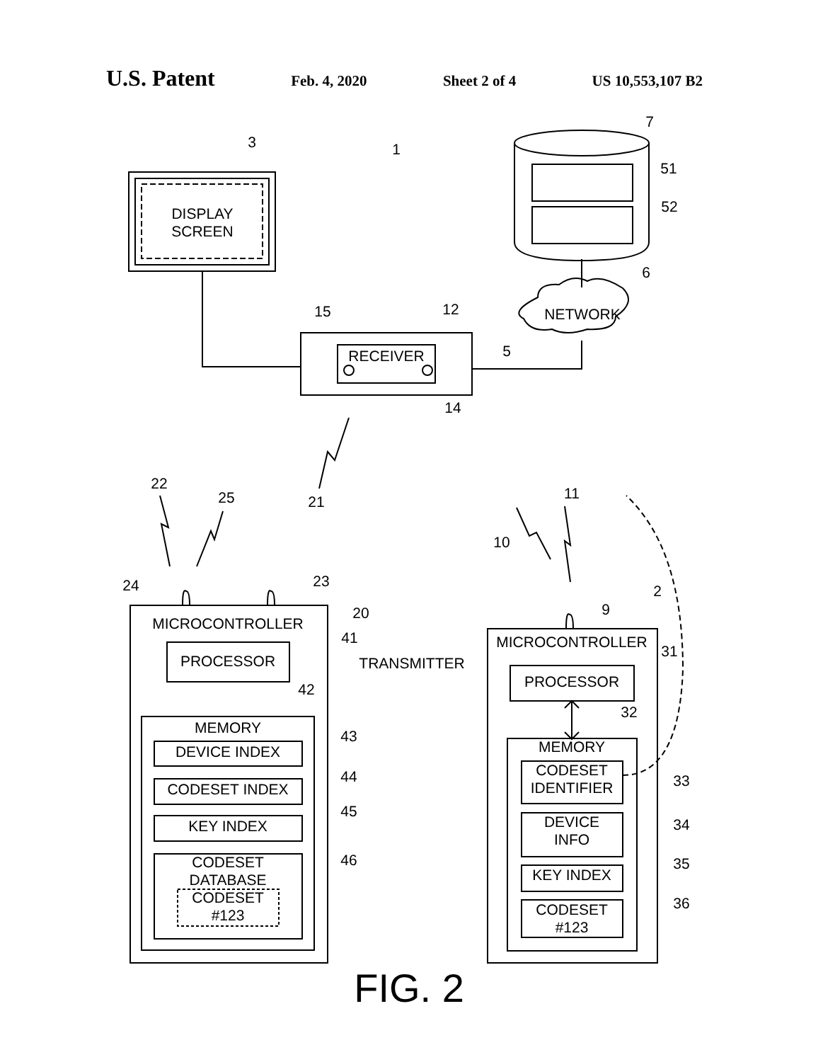U.S. Patent Feb. 4, 2020 Sheet 2 of 4 US 10,553,107 B2
DISPLAY
SCREEN
3
1
7
51
52
6
NETWORK
15
12
RECEIVER
5
14
21
22
25
11
10
24
23
20
MICROCONTROLLER
41
PROCESSOR
42
MEMORY
43
DEVICE INDEX
44
CODESET INDEX
45
KEY INDEX
46
CODESET
DATABASE
CODESET
#123
2
9
MICROCONTROLLER
TRANSMITTER
31
PROCESSOR
32
MEMORY
CODESET
IDENTIFIER
33
DEVICE
INFO
34
KEY INDEX
35
CODESET
#123
36
FIG. 2